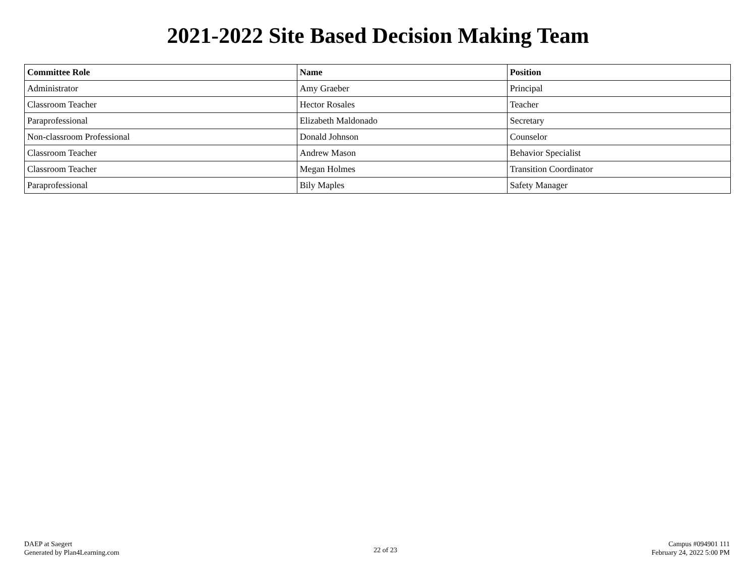2021-2022 Site Based Decision Making Team
| Committee Role | Name | Position |
| --- | --- | --- |
| Administrator | Amy Graeber | Principal |
| Classroom Teacher | Hector Rosales | Teacher |
| Paraprofessional | Elizabeth Maldonado | Secretary |
| Non-classroom Professional | Donald Johnson | Counselor |
| Classroom Teacher | Andrew Mason | Behavior Specialist |
| Classroom Teacher | Megan Holmes | Transition Coordinator |
| Paraprofessional | Bily Maples | Safety Manager |
DAEP at Saegert
Generated by Plan4Learning.com
22 of 23
Campus #094901 111
February 24, 2022 5:00 PM